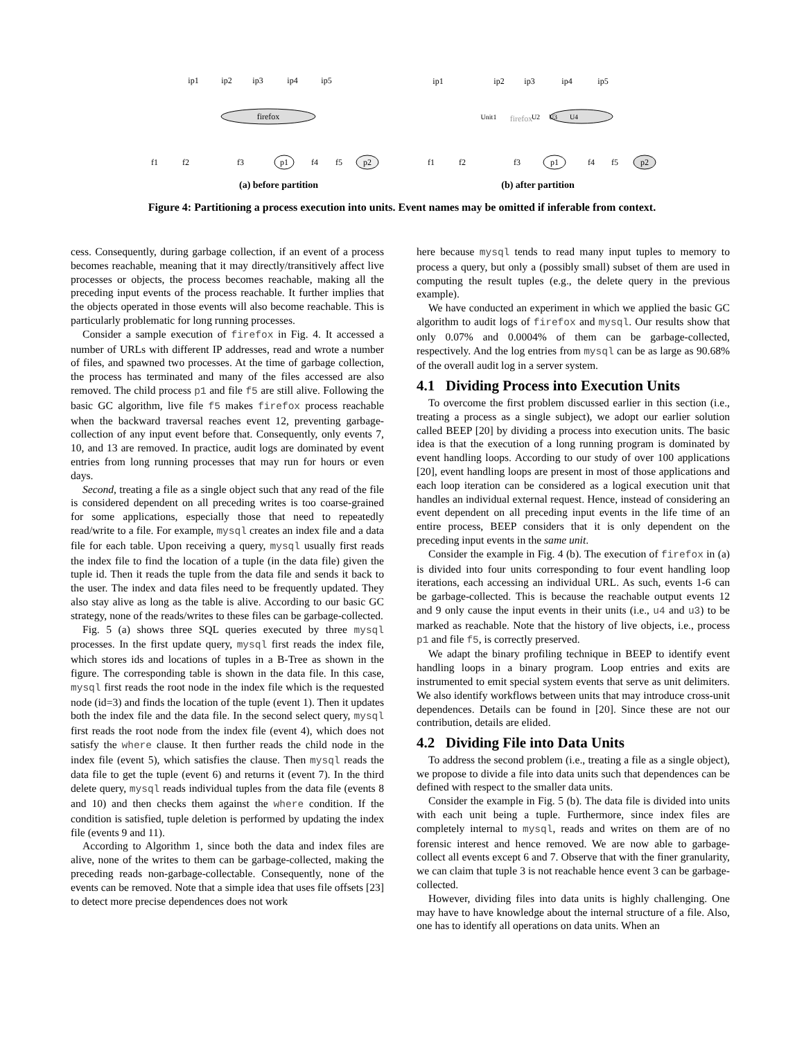ip1
ip2
ip3
ip4
ip5
firefox
f1
f2
f3
p1
f4
f5
p2
ip1
ip2
ip3
ip4
ip5
Unit1
firefox
U2
U3
U4
f1
f2
f3
p1
f4
f5
p2
(a) before partition
(b) after partition
Figure 4: Partitioning a process execution into units. Event names may be omitted if inferable from context.
cess. Consequently, during garbage collection, if an event of a process becomes reachable, meaning that it may directly/transitively affect live processes or objects, the process becomes reachable, making all the preceding input events of the process reachable. It further implies that the objects operated in those events will also become reachable. This is particularly problematic for long running processes.
Consider a sample execution of firefox in Fig. 4. It accessed a number of URLs with different IP addresses, read and wrote a number of files, and spawned two processes. At the time of garbage collection, the process has terminated and many of the files accessed are also removed. The child process p1 and file f5 are still alive. Following the basic GC algorithm, live file f5 makes firefox process reachable when the backward traversal reaches event 12, preventing garbage-collection of any input event before that. Consequently, only events 7, 10, and 13 are removed. In practice, audit logs are dominated by event entries from long running processes that may run for hours or even days.
Second, treating a file as a single object such that any read of the file is considered dependent on all preceding writes is too coarse-grained for some applications, especially those that need to repeatedly read/write to a file. For example, mysql creates an index file and a data file for each table. Upon receiving a query, mysql usually first reads the index file to find the location of a tuple (in the data file) given the tuple id. Then it reads the tuple from the data file and sends it back to the user. The index and data files need to be frequently updated. They also stay alive as long as the table is alive. According to our basic GC strategy, none of the reads/writes to these files can be garbage-collected.
Fig. 5 (a) shows three SQL queries executed by three mysql processes. In the first update query, mysql first reads the index file, which stores ids and locations of tuples in a B-Tree as shown in the figure. The corresponding table is shown in the data file. In this case, mysql first reads the root node in the index file which is the requested node (id=3) and finds the location of the tuple (event 1). Then it updates both the index file and the data file. In the second select query, mysql first reads the root node from the index file (event 4), which does not satisfy the where clause. It then further reads the child node in the index file (event 5), which satisfies the clause. Then mysql reads the data file to get the tuple (event 6) and returns it (event 7). In the third delete query, mysql reads individual tuples from the data file (events 8 and 10) and then checks them against the where condition. If the condition is satisfied, tuple deletion is performed by updating the index file (events 9 and 11).
According to Algorithm 1, since both the data and index files are alive, none of the writes to them can be garbage-collected, making the preceding reads non-garbage-collectable. Consequently, none of the events can be removed. Note that a simple idea that uses file offsets [23] to detect more precise dependences does not work
here because mysql tends to read many input tuples to memory to process a query, but only a (possibly small) subset of them are used in computing the result tuples (e.g., the delete query in the previous example).
We have conducted an experiment in which we applied the basic GC algorithm to audit logs of firefox and mysql. Our results show that only 0.07% and 0.0004% of them can be garbage-collected, respectively. And the log entries from mysql can be as large as 90.68% of the overall audit log in a server system.
4.1 Dividing Process into Execution Units
To overcome the first problem discussed earlier in this section (i.e., treating a process as a single subject), we adopt our earlier solution called BEEP [20] by dividing a process into execution units. The basic idea is that the execution of a long running program is dominated by event handling loops. According to our study of over 100 applications [20], event handling loops are present in most of those applications and each loop iteration can be considered as a logical execution unit that handles an individual external request. Hence, instead of considering an event dependent on all preceding input events in the life time of an entire process, BEEP considers that it is only dependent on the preceding input events in the same unit.
Consider the example in Fig. 4 (b). The execution of firefox in (a) is divided into four units corresponding to four event handling loop iterations, each accessing an individual URL. As such, events 1-6 can be garbage-collected. This is because the reachable output events 12 and 9 only cause the input events in their units (i.e., u4 and u3) to be marked as reachable. Note that the history of live objects, i.e., process p1 and file f5, is correctly preserved.
We adapt the binary profiling technique in BEEP to identify event handling loops in a binary program. Loop entries and exits are instrumented to emit special system events that serve as unit delimiters. We also identify workflows between units that may introduce cross-unit dependences. Details can be found in [20]. Since these are not our contribution, details are elided.
4.2 Dividing File into Data Units
To address the second problem (i.e., treating a file as a single object), we propose to divide a file into data units such that dependences can be defined with respect to the smaller data units.
Consider the example in Fig. 5 (b). The data file is divided into units with each unit being a tuple. Furthermore, since index files are completely internal to mysql, reads and writes on them are of no forensic interest and hence removed. We are now able to garbage-collect all events except 6 and 7. Observe that with the finer granularity, we can claim that tuple 3 is not reachable hence event 3 can be garbage-collected.
However, dividing files into data units is highly challenging. One may have to have knowledge about the internal structure of a file. Also, one has to identify all operations on data units. When an